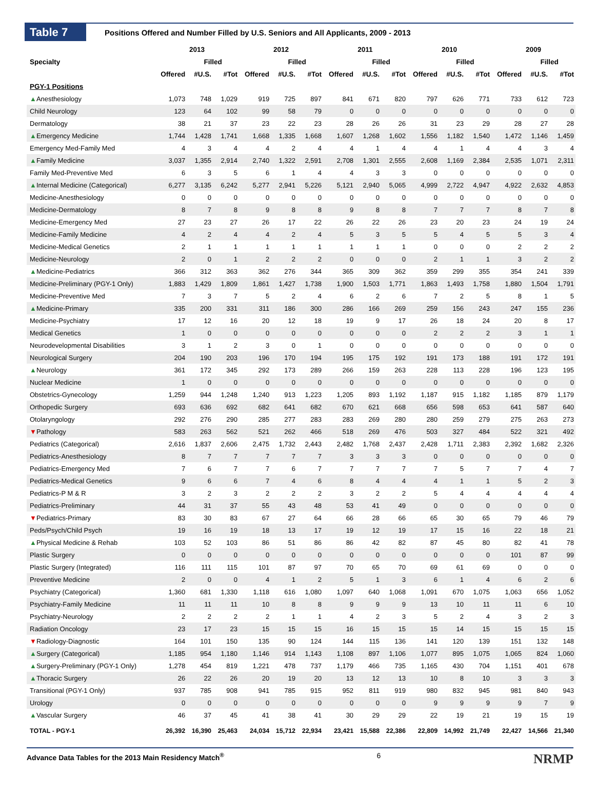Table 7
Positions Offered and Number Filled by U.S. Seniors and All Applicants, 2009 - 2013
| | 2013 | | | 2012 | | | 2011 | | | 2010 | | | 2009 | | |
| --- | --- | --- | --- | --- | --- | --- | --- | --- | --- | --- | --- | --- | --- | --- | --- |
| Specialty | | Filled | | | Filled | | | Filled | | | Filled | | | Filled | |
| | Offered | #U.S. | #Tot | Offered | #U.S. | #Tot | Offered | #U.S. | #Tot | Offered | #U.S. | #Tot | Offered | #U.S. | #Tot |
| PGY-1 Positions | | | | | | | | | | | | | | | |
| ▲ Anesthesiology | 1,073 | 748 | 1,029 | 919 | 725 | 897 | 841 | 671 | 820 | 797 | 626 | 771 | 733 | 612 | 723 |
| Child Neurology | 123 | 64 | 102 | 99 | 58 | 79 | 0 | 0 | 0 | 0 | 0 | 0 | 0 | 0 | 0 |
| Dermatology | 38 | 21 | 37 | 23 | 22 | 23 | 28 | 26 | 26 | 31 | 23 | 29 | 28 | 27 | 28 |
| ▲ Emergency Medicine | 1,744 | 1,428 | 1,741 | 1,668 | 1,335 | 1,668 | 1,607 | 1,268 | 1,602 | 1,556 | 1,182 | 1,540 | 1,472 | 1,146 | 1,459 |
| Emergency Med-Family Med | 4 | 3 | 4 | 4 | 2 | 4 | 4 | 1 | 4 | 4 | 1 | 4 | 4 | 3 | 4 |
| ▲ Family Medicine | 3,037 | 1,355 | 2,914 | 2,740 | 1,322 | 2,591 | 2,708 | 1,301 | 2,555 | 2,608 | 1,169 | 2,384 | 2,535 | 1,071 | 2,311 |
| Family Med-Preventive Med | 6 | 3 | 5 | 6 | 1 | 4 | 4 | 3 | 3 | 0 | 0 | 0 | 0 | 0 | 0 |
| ▲ Internal Medicine (Categorical) | 6,277 | 3,135 | 6,242 | 5,277 | 2,941 | 5,226 | 5,121 | 2,940 | 5,065 | 4,999 | 2,722 | 4,947 | 4,922 | 2,632 | 4,853 |
| Medicine-Anesthesiology | 0 | 0 | 0 | 0 | 0 | 0 | 0 | 0 | 0 | 0 | 0 | 0 | 0 | 0 | 0 |
| Medicine-Dermatology | 8 | 7 | 8 | 9 | 8 | 8 | 9 | 8 | 8 | 7 | 7 | 7 | 8 | 7 | 8 |
| Medicine-Emergency Med | 27 | 23 | 27 | 26 | 17 | 22 | 26 | 22 | 26 | 23 | 20 | 23 | 24 | 19 | 24 |
| Medicine-Family Medicine | 4 | 2 | 4 | 4 | 2 | 4 | 5 | 3 | 5 | 5 | 4 | 5 | 5 | 3 | 4 |
| Medicine-Medical Genetics | 2 | 1 | 1 | 1 | 1 | 1 | 1 | 1 | 1 | 0 | 0 | 0 | 2 | 2 | 2 |
| Medicine-Neurology | 2 | 0 | 1 | 2 | 2 | 2 | 0 | 0 | 0 | 2 | 1 | 1 | 3 | 2 | 2 |
| ▲ Medicine-Pediatrics | 366 | 312 | 363 | 362 | 276 | 344 | 365 | 309 | 362 | 359 | 299 | 355 | 354 | 241 | 339 |
| Medicine-Preliminary (PGY-1 Only) | 1,883 | 1,429 | 1,809 | 1,861 | 1,427 | 1,738 | 1,900 | 1,503 | 1,771 | 1,863 | 1,493 | 1,758 | 1,880 | 1,504 | 1,791 |
| Medicine-Preventive Med | 7 | 3 | 7 | 5 | 2 | 4 | 6 | 2 | 6 | 7 | 2 | 5 | 8 | 1 | 5 |
| ▲ Medicine-Primary | 335 | 200 | 331 | 311 | 186 | 300 | 286 | 166 | 269 | 259 | 156 | 243 | 247 | 155 | 236 |
| Medicine-Psychiatry | 17 | 12 | 16 | 20 | 12 | 18 | 19 | 9 | 17 | 26 | 18 | 24 | 20 | 8 | 17 |
| Medical Genetics | 1 | 0 | 0 | 0 | 0 | 0 | 0 | 0 | 0 | 2 | 2 | 2 | 3 | 1 | 1 |
| Neurodevelopmental Disabilities | 3 | 1 | 2 | 3 | 0 | 1 | 0 | 0 | 0 | 0 | 0 | 0 | 0 | 0 | 0 |
| Neurological Surgery | 204 | 190 | 203 | 196 | 170 | 194 | 195 | 175 | 192 | 191 | 173 | 188 | 191 | 172 | 191 |
| ▲ Neurology | 361 | 172 | 345 | 292 | 173 | 289 | 266 | 159 | 263 | 228 | 113 | 228 | 196 | 123 | 195 |
| Nuclear Medicine | 1 | 0 | 0 | 0 | 0 | 0 | 0 | 0 | 0 | 0 | 0 | 0 | 0 | 0 | 0 |
| Obstetrics-Gynecology | 1,259 | 944 | 1,248 | 1,240 | 913 | 1,223 | 1,205 | 893 | 1,192 | 1,187 | 915 | 1,182 | 1,185 | 879 | 1,179 |
| Orthopedic Surgery | 693 | 636 | 692 | 682 | 641 | 682 | 670 | 621 | 668 | 656 | 598 | 653 | 641 | 587 | 640 |
| Otolaryngology | 292 | 276 | 290 | 285 | 277 | 283 | 283 | 269 | 280 | 280 | 259 | 279 | 275 | 263 | 273 |
| ▼ Pathology | 583 | 263 | 562 | 521 | 262 | 466 | 518 | 269 | 476 | 503 | 327 | 484 | 522 | 321 | 492 |
| Pediatrics (Categorical) | 2,616 | 1,837 | 2,606 | 2,475 | 1,732 | 2,443 | 2,482 | 1,768 | 2,437 | 2,428 | 1,711 | 2,383 | 2,392 | 1,682 | 2,326 |
| Pediatrics-Anesthesiology | 8 | 7 | 7 | 7 | 7 | 7 | 3 | 3 | 3 | 0 | 0 | 0 | 0 | 0 | 0 |
| Pediatrics-Emergency Med | 7 | 6 | 7 | 7 | 6 | 7 | 7 | 7 | 7 | 7 | 5 | 7 | 7 | 4 | 7 |
| Pediatrics-Medical Genetics | 9 | 6 | 6 | 7 | 4 | 6 | 8 | 4 | 4 | 4 | 1 | 1 | 5 | 2 | 3 |
| Pediatrics-P M & R | 3 | 2 | 3 | 2 | 2 | 2 | 3 | 2 | 2 | 5 | 4 | 4 | 4 | 4 | 4 |
| Pediatrics-Preliminary | 44 | 31 | 37 | 55 | 43 | 48 | 53 | 41 | 49 | 0 | 0 | 0 | 0 | 0 | 0 |
| ▼ Pediatrics-Primary | 83 | 30 | 83 | 67 | 27 | 64 | 66 | 28 | 66 | 65 | 30 | 65 | 79 | 46 | 79 |
| Peds/Psych/Child Psych | 19 | 16 | 19 | 18 | 13 | 17 | 19 | 12 | 19 | 17 | 15 | 16 | 22 | 18 | 21 |
| ▲ Physical Medicine & Rehab | 103 | 52 | 103 | 86 | 51 | 86 | 86 | 42 | 82 | 87 | 45 | 80 | 82 | 41 | 78 |
| Plastic Surgery | 0 | 0 | 0 | 0 | 0 | 0 | 0 | 0 | 0 | 0 | 0 | 0 | 101 | 87 | 99 |
| Plastic Surgery (Integrated) | 116 | 111 | 115 | 101 | 87 | 97 | 70 | 65 | 70 | 69 | 61 | 69 | 0 | 0 | 0 |
| Preventive Medicine | 2 | 0 | 0 | 4 | 1 | 2 | 5 | 1 | 3 | 6 | 1 | 4 | 6 | 2 | 6 |
| Psychiatry (Categorical) | 1,360 | 681 | 1,330 | 1,118 | 616 | 1,080 | 1,097 | 640 | 1,068 | 1,091 | 670 | 1,075 | 1,063 | 656 | 1,052 |
| Psychiatry-Family Medicine | 11 | 11 | 11 | 10 | 8 | 8 | 9 | 9 | 9 | 13 | 10 | 11 | 11 | 6 | 10 |
| Psychiatry-Neurology | 2 | 2 | 2 | 2 | 1 | 1 | 4 | 2 | 3 | 5 | 2 | 4 | 3 | 2 | 3 |
| Radiation Oncology | 23 | 17 | 23 | 15 | 15 | 15 | 16 | 15 | 15 | 15 | 14 | 15 | 15 | 15 | 15 |
| ▼ Radiology-Diagnostic | 164 | 101 | 150 | 135 | 90 | 124 | 144 | 115 | 136 | 141 | 120 | 139 | 151 | 132 | 148 |
| ▲ Surgery (Categorical) | 1,185 | 954 | 1,180 | 1,146 | 914 | 1,143 | 1,108 | 897 | 1,106 | 1,077 | 895 | 1,075 | 1,065 | 824 | 1,060 |
| ▲ Surgery-Preliminary (PGY-1 Only) | 1,278 | 454 | 819 | 1,221 | 478 | 737 | 1,179 | 466 | 735 | 1,165 | 430 | 704 | 1,151 | 401 | 678 |
| ▲ Thoracic Surgery | 26 | 22 | 26 | 20 | 19 | 20 | 13 | 12 | 13 | 10 | 8 | 10 | 3 | 3 | 3 |
| Transitional (PGY-1 Only) | 937 | 785 | 908 | 941 | 785 | 915 | 952 | 811 | 919 | 980 | 832 | 945 | 981 | 840 | 943 |
| Urology | 0 | 0 | 0 | 0 | 0 | 0 | 0 | 0 | 0 | 9 | 9 | 9 | 9 | 7 | 9 |
| ▲ Vascular Surgery | 46 | 37 | 45 | 41 | 38 | 41 | 30 | 29 | 29 | 22 | 19 | 21 | 19 | 15 | 19 |
| TOTAL - PGY-1 | 26,392 | 16,390 | 25,463 | 24,034 | 15,712 | 22,934 | 23,421 | 15,588 | 22,386 | 22,809 | 14,992 | 21,749 | 22,427 | 14,566 | 21,340 |
Advance Data Tables for the 2013 Main Residency Match<sup>®</sup> 6 NRMP